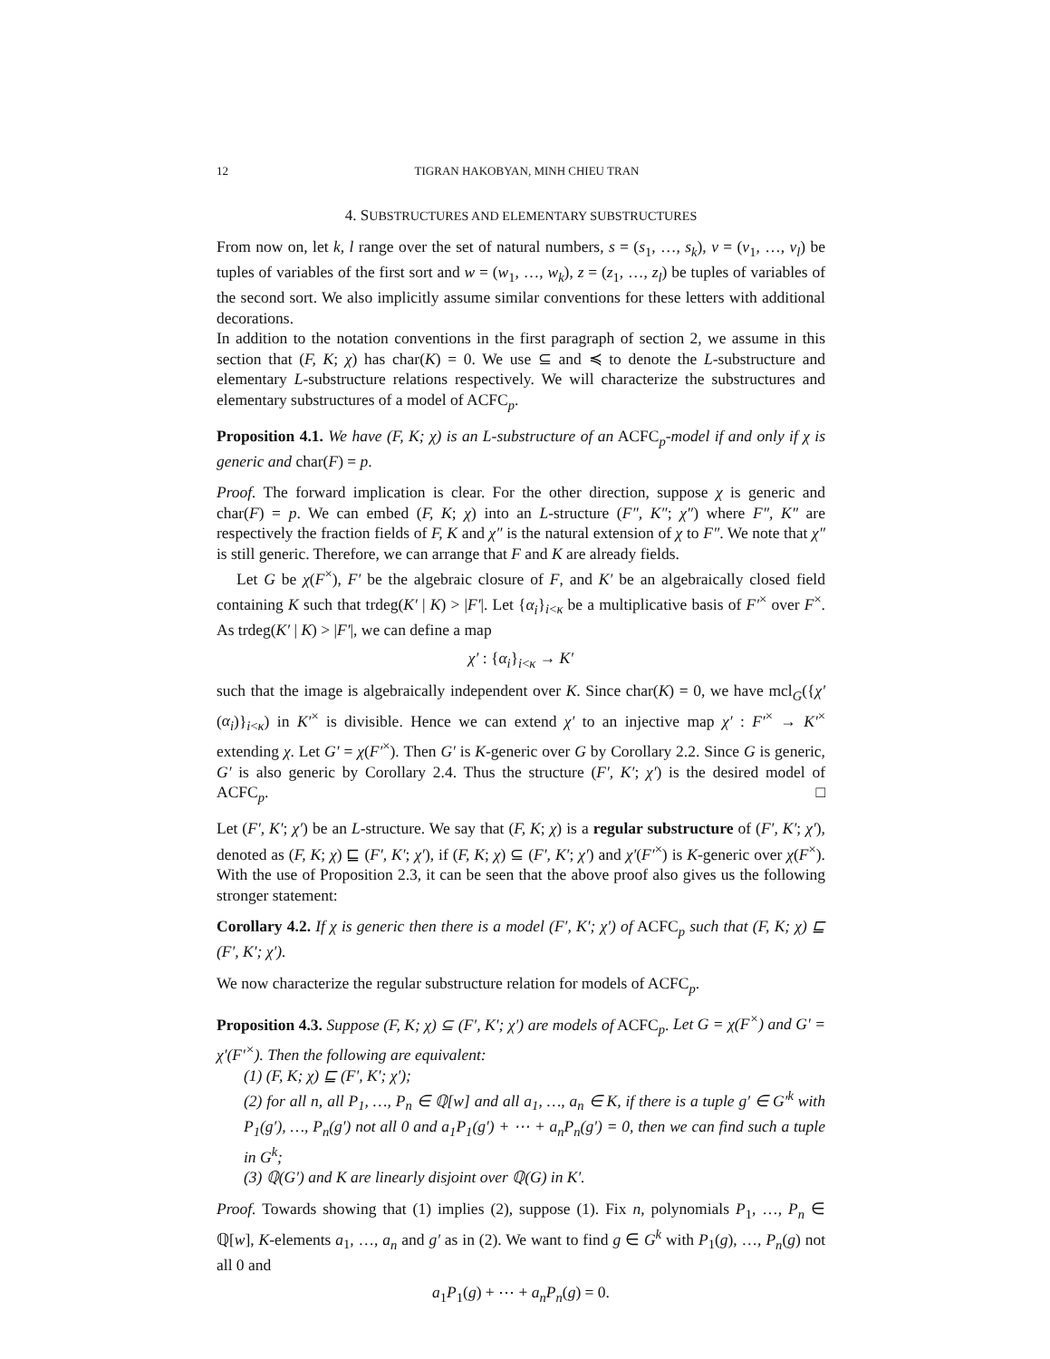12 TIGRAN HAKOBYAN, MINH CHIEU TRAN
4. SUBSTRUCTURES AND ELEMENTARY SUBSTRUCTURES
From now on, let k, l range over the set of natural numbers, s = (s<sub>1</sub>, …, s<sub>k</sub>), v = (v<sub>1</sub>, …, v<sub>l</sub>) be tuples of variables of the first sort and w = (w<sub>1</sub>, …, w<sub>k</sub>), z = (z<sub>1</sub>, …, z<sub>l</sub>) be tuples of variables of the second sort. We also implicitly assume similar conventions for these letters with additional decorations.
In addition to the notation conventions in the first paragraph of section 2, we assume in this section that (F, K; χ) has char(K) = 0. We use ⊆ and ≼ to denote the L-substructure and elementary L-substructure relations respectively. We will characterize the substructures and elementary substructures of a model of ACFC<sub>p</sub>.
Proposition 4.1. We have (F, K; χ) is an L-substructure of an ACFC<sub>p</sub>-model if and only if χ is generic and char(F) = p.
Proof. The forward implication is clear. For the other direction, suppose χ is generic and char(F) = p. We can embed (F, K; χ) into an L-structure (F″, K″; χ″) where F″, K″ are respectively the fraction fields of F, K and χ″ is the natural extension of χ to F″. We note that χ″ is still generic. Therefore, we can arrange that F and K are already fields.
Let G be χ(F<sup>×</sup>), F′ be the algebraic closure of F, and K′ be an algebraically closed field containing K such that trdeg(K′ | K) > |F′|. Let {α<sub>i</sub>}<sub>i<κ</sub> be a multiplicative basis of F′<sup>×</sup> over F<sup>×</sup>. As trdeg(K′ | K) > |F′|, we can define a map
χ′ : {α<sub>i</sub>}<sub>i<κ</sub> → K′
such that the image is algebraically independent over K. Since char(K) = 0, we have mcl<sub>G</sub>({χ′(α<sub>i</sub>)}<sub>i<κ</sub>) in K′<sup>×</sup> is divisible. Hence we can extend χ′ to an injective map χ′ : F′<sup>×</sup> → K′<sup>×</sup> extending χ. Let G′ = χ(F′<sup>×</sup>). Then G′ is K-generic over G by Corollary 2.2. Since G is generic, G′ is also generic by Corollary 2.4. Thus the structure (F′, K′; χ′) is the desired model of ACFC<sub>p</sub>. □
Let (F′, K′; χ′) be an L-structure. We say that (F, K; χ) is a regular substructure of (F′, K′; χ′), denoted as (F, K; χ) ⊑ (F′, K′; χ′), if (F, K; χ) ⊆ (F′, K′; χ′) and χ′(F′<sup>×</sup>) is K-generic over χ(F<sup>×</sup>). With the use of Proposition 2.3, it can be seen that the above proof also gives us the following stronger statement:
Corollary 4.2. If χ is generic then there is a model (F′, K′; χ′) of ACFC<sub>p</sub> such that (F, K; χ) ⊑ (F′, K′; χ′).
We now characterize the regular substructure relation for models of ACFC<sub>p</sub>.
Proposition 4.3. Suppose (F, K; χ) ⊆ (F′, K′; χ′) are models of ACFC<sub>p</sub>. Let G = χ(F<sup>×</sup>) and G′ = χ′(F′<sup>×</sup>). Then the following are equivalent:
(1) (F, K; χ) ⊑ (F′, K′; χ′);
(2) for all n, all P<sub>1</sub>, …, P<sub>n</sub> ∈ ℚ[w] and all a<sub>1</sub>, …, a<sub>n</sub> ∈ K, if there is a tuple g′ ∈ G′<sup>k</sup> with P<sub>1</sub>(g′), …, P<sub>n</sub>(g′) not all 0 and a<sub>1</sub>P<sub>1</sub>(g′) + ⋯ + a<sub>n</sub>P<sub>n</sub>(g′) = 0, then we can find such a tuple in G<sup>k</sup>;
(3) ℚ(G′) and K are linearly disjoint over ℚ(G) in K′.
Proof. Towards showing that (1) implies (2), suppose (1). Fix n, polynomials P<sub>1</sub>, …, P<sub>n</sub> ∈ ℚ[w], K-elements a<sub>1</sub>, …, a<sub>n</sub> and g′ as in (2). We want to find g ∈ G<sup>k</sup> with P<sub>1</sub>(g), …, P<sub>n</sub>(g) not all 0 and
a<sub>1</sub>P<sub>1</sub>(g) + ⋯ + a<sub>n</sub>P<sub>n</sub>(g) = 0.